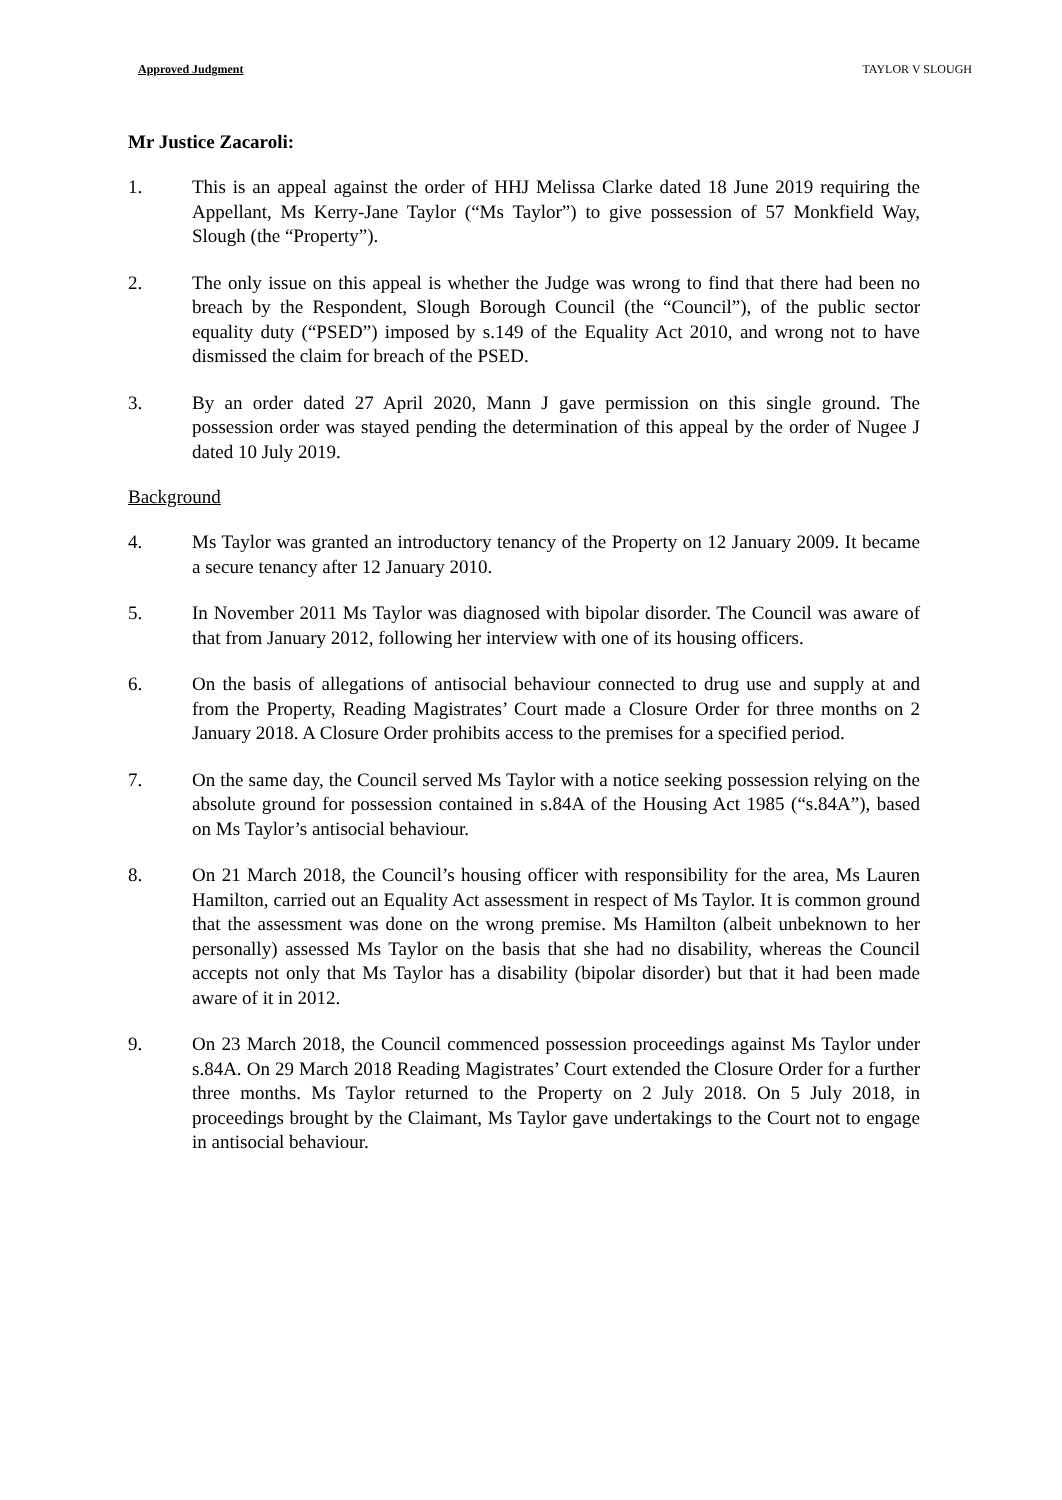Approved Judgment TAYLOR V SLOUGH
Mr Justice Zacaroli:
1. This is an appeal against the order of HHJ Melissa Clarke dated 18 June 2019 requiring the Appellant, Ms Kerry-Jane Taylor (“Ms Taylor”) to give possession of 57 Monkfield Way, Slough (the “Property”).
2. The only issue on this appeal is whether the Judge was wrong to find that there had been no breach by the Respondent, Slough Borough Council (the “Council”), of the public sector equality duty (“PSED”) imposed by s.149 of the Equality Act 2010, and wrong not to have dismissed the claim for breach of the PSED.
3. By an order dated 27 April 2020, Mann J gave permission on this single ground. The possession order was stayed pending the determination of this appeal by the order of Nugee J dated 10 July 2019.
Background
4. Ms Taylor was granted an introductory tenancy of the Property on 12 January 2009. It became a secure tenancy after 12 January 2010.
5. In November 2011 Ms Taylor was diagnosed with bipolar disorder. The Council was aware of that from January 2012, following her interview with one of its housing officers.
6. On the basis of allegations of antisocial behaviour connected to drug use and supply at and from the Property, Reading Magistrates’ Court made a Closure Order for three months on 2 January 2018. A Closure Order prohibits access to the premises for a specified period.
7. On the same day, the Council served Ms Taylor with a notice seeking possession relying on the absolute ground for possession contained in s.84A of the Housing Act 1985 (“s.84A”), based on Ms Taylor’s antisocial behaviour.
8. On 21 March 2018, the Council’s housing officer with responsibility for the area, Ms Lauren Hamilton, carried out an Equality Act assessment in respect of Ms Taylor. It is common ground that the assessment was done on the wrong premise. Ms Hamilton (albeit unbeknown to her personally) assessed Ms Taylor on the basis that she had no disability, whereas the Council accepts not only that Ms Taylor has a disability (bipolar disorder) but that it had been made aware of it in 2012.
9. On 23 March 2018, the Council commenced possession proceedings against Ms Taylor under s.84A. On 29 March 2018 Reading Magistrates’ Court extended the Closure Order for a further three months. Ms Taylor returned to the Property on 2 July 2018. On 5 July 2018, in proceedings brought by the Claimant, Ms Taylor gave undertakings to the Court not to engage in antisocial behaviour.